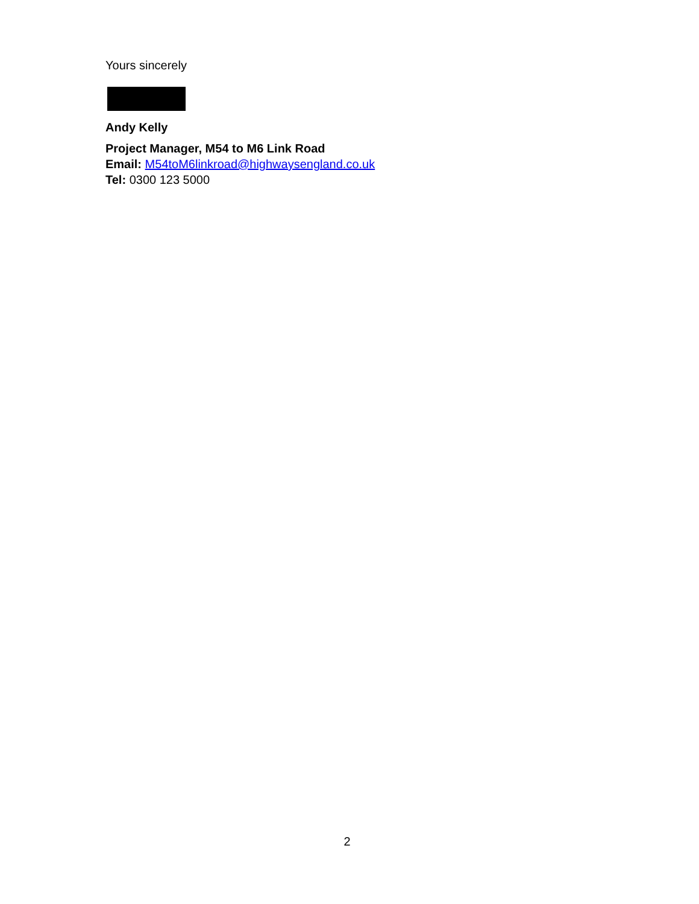Yours sincerely
Andy Kelly
Project Manager, M54 to M6 Link Road
Email: M54toM6linkroad@highwaysengland.co.uk
Tel: 0300 123 5000
2